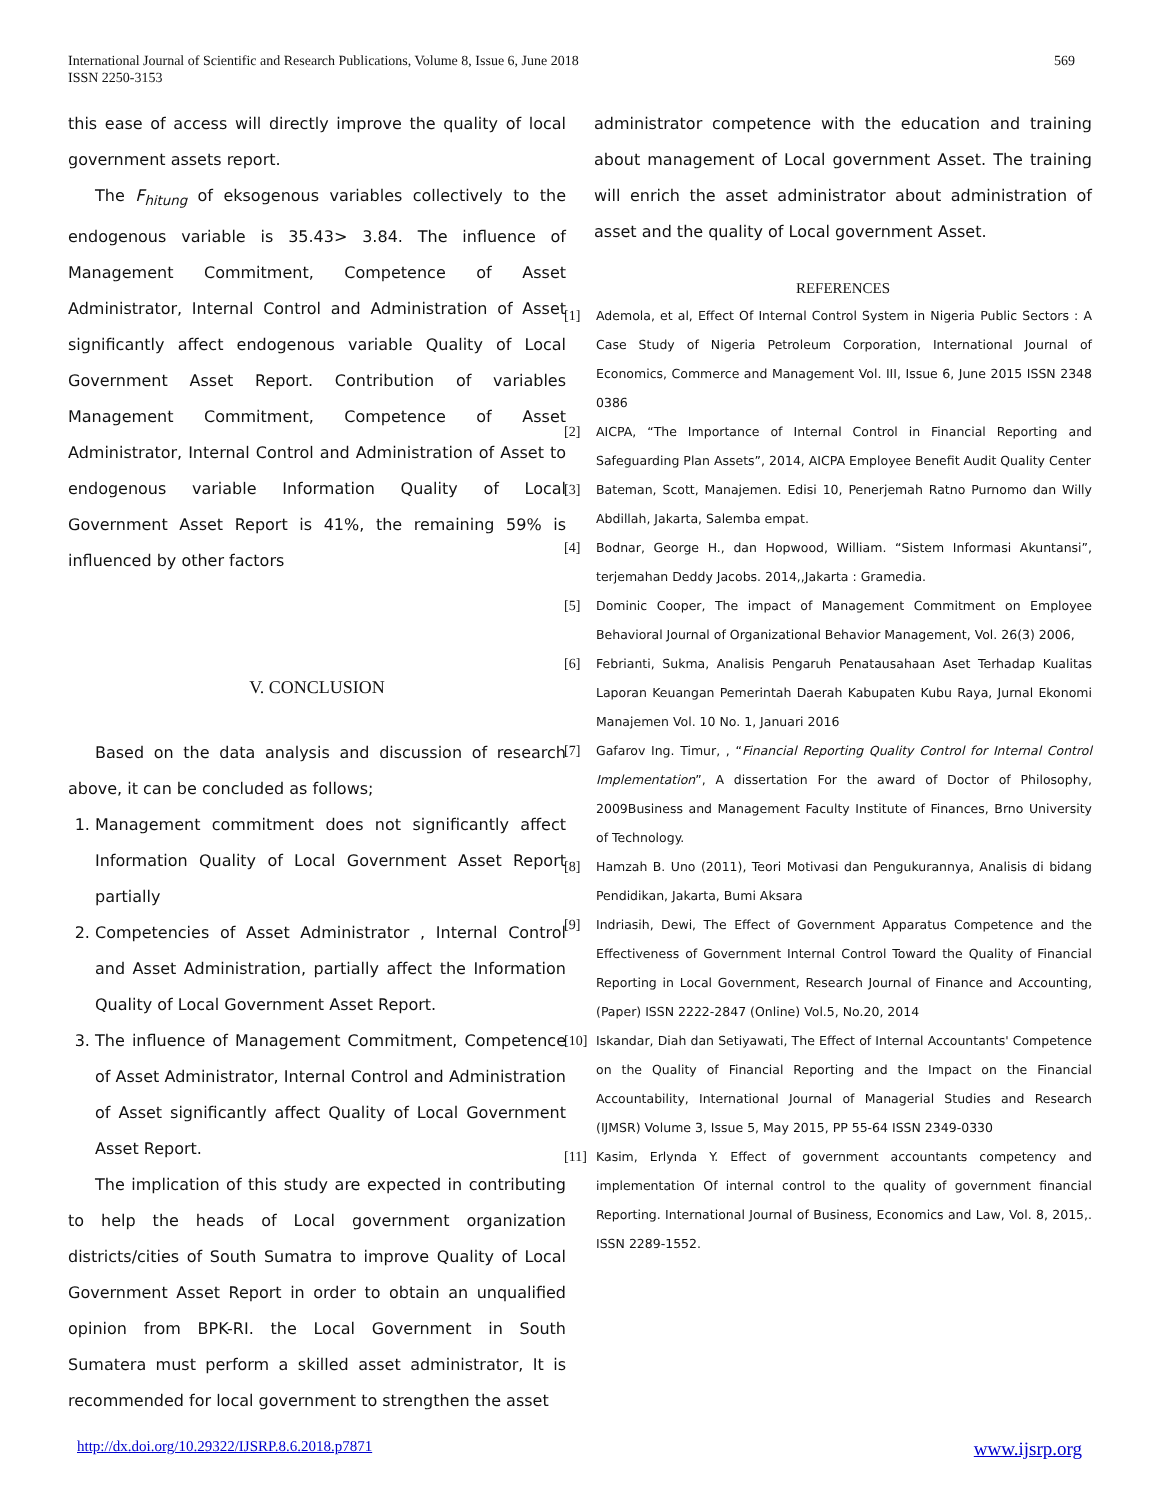International Journal of Scientific and Research Publications, Volume 8, Issue 6, June 2018
ISSN 2250-3153
569
this ease of access will directly improve the quality of local government assets report.
The F<sub>hitung</sub> of eksogenous variables collectively to the endogenous variable is 35.43> 3.84. The influence of Management Commitment, Competence of Asset Administrator, Internal Control and Administration of Asset significantly affect endogenous variable Quality of Local Government Asset Report. Contribution of variables Management Commitment, Competence of Asset Administrator, Internal Control and Administration of Asset to endogenous variable Information Quality of Local Government Asset Report is 41%, the remaining 59% is influenced by other factors
V. CONCLUSION
Based on the data analysis and discussion of research above, it can be concluded as follows;
1. Management commitment does not significantly affect Information Quality of Local Government Asset Report partially
2. Competencies of Asset Administrator , Internal Control and Asset Administration, partially affect the Information Quality of Local Government Asset Report.
3. The influence of Management Commitment, Competence of Asset Administrator, Internal Control and Administration of Asset significantly affect Quality of Local Government Asset Report.
The implication of this study are expected in contributing to help the heads of Local government organization districts/cities of South Sumatra to improve Quality of Local Government Asset Report in order to obtain an unqualified opinion from BPK-RI. the Local Government in South Sumatera must perform a skilled asset administrator, It is recommended for local government to strengthen the asset
administrator competence with the education and training about management of Local government Asset. The training will enrich the asset administrator about administration of asset and the quality of Local government Asset.
REFERENCES
[1] Ademola, et al, Effect Of Internal Control System in Nigeria Public Sectors : A Case Study of Nigeria Petroleum Corporation, International Journal of Economics, Commerce and Management Vol. III, Issue 6, June 2015 ISSN 2348 0386
[2] AICPA, “The Importance of Internal Control in Financial Reporting and Safeguarding Plan Assets”, 2014, AICPA Employee Benefit Audit Quality Center
[3] Bateman, Scott, Manajemen. Edisi 10, Penerjemah Ratno Purnomo dan Willy Abdillah, Jakarta, Salemba empat.
[4] Bodnar, George H., dan Hopwood, William. “Sistem Informasi Akuntansi”, terjemahan Deddy Jacobs. 2014,,Jakarta : Gramedia.
[5] Dominic Cooper, The impact of Management Commitment on Employee Behavioral Journal of Organizational Behavior Management, Vol. 26(3) 2006,
[6] Febrianti, Sukma, Analisis Pengaruh Penatausahaan Aset Terhadap Kualitas Laporan Keuangan Pemerintah Daerah Kabupaten Kubu Raya, Jurnal Ekonomi Manajemen Vol. 10 No. 1, Januari 2016
[7] Gafarov Ing. Timur, , “Financial Reporting Quality Control for Internal Control Implementation”, A dissertation For the award of Doctor of Philosophy, 2009Business and Management Faculty Institute of Finances, Brno University of Technology.
[8] Hamzah B. Uno (2011), Teori Motivasi dan Pengukurannya, Analisis di bidang Pendidikan, Jakarta, Bumi Aksara
[9] Indriasih, Dewi, The Effect of Government Apparatus Competence and the Effectiveness of Government Internal Control Toward the Quality of Financial Reporting in Local Government, Research Journal of Finance and Accounting, (Paper) ISSN 2222-2847 (Online) Vol.5, No.20, 2014
[10] Iskandar, Diah dan Setiyawati, The Effect of Internal Accountants' Competence on the Quality of Financial Reporting and the Impact on the Financial Accountability, International Journal of Managerial Studies and Research (IJMSR) Volume 3, Issue 5, May 2015, PP 55-64 ISSN 2349-0330
[11] Kasim, Erlynda Y. Effect of government accountants competency and implementation Of internal control to the quality of government financial Reporting. International Journal of Business, Economics and Law, Vol. 8, 2015,. ISSN 2289-1552.
http://dx.doi.org/10.29322/IJSRP.8.6.2018.p7871 www.ijsrp.org